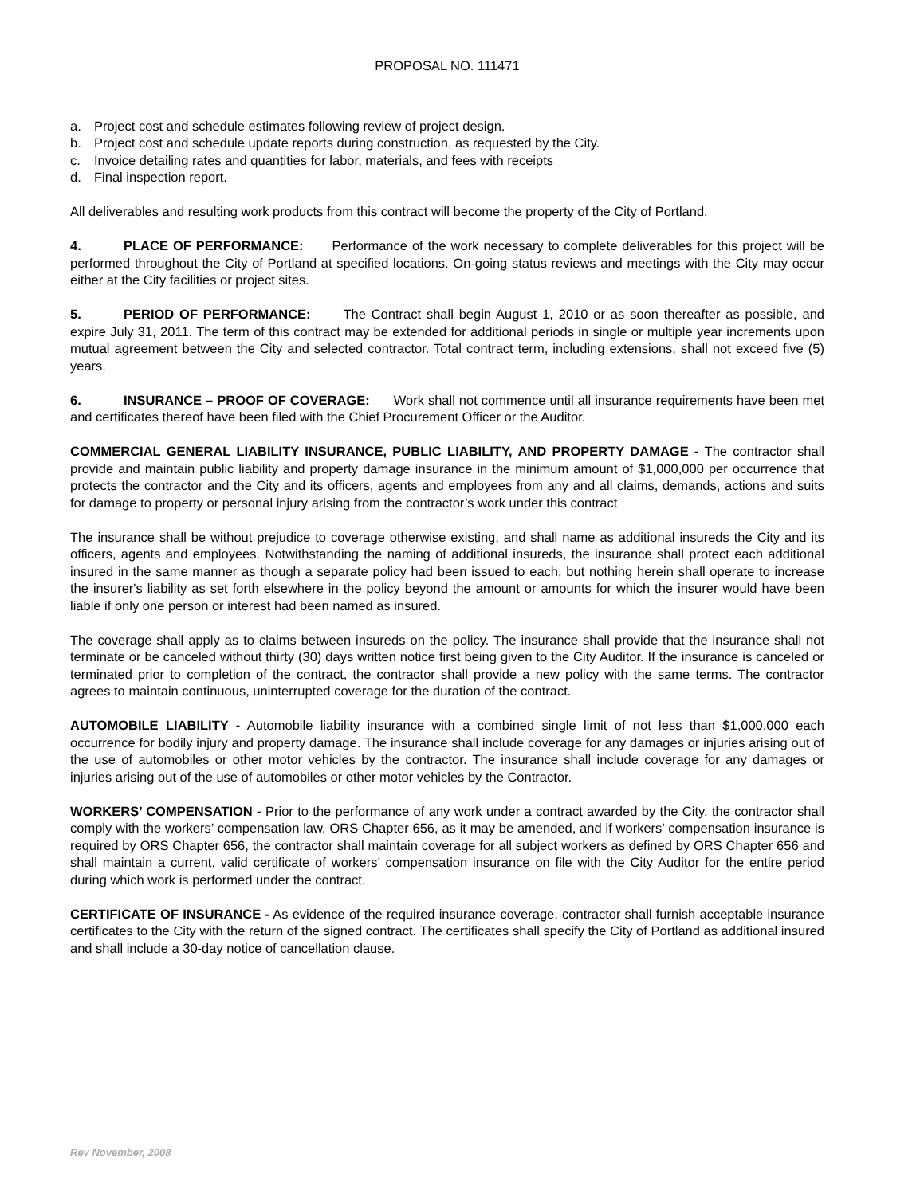PROPOSAL NO. 111471
a. Project cost and schedule estimates following review of project design.
b. Project cost and schedule update reports during construction, as requested by the City.
c. Invoice detailing rates and quantities for labor, materials, and fees with receipts
d. Final inspection report.
All deliverables and resulting work products from this contract will become the property of the City of Portland.
4. PLACE OF PERFORMANCE: Performance of the work necessary to complete deliverables for this project will be performed throughout the City of Portland at specified locations. On-going status reviews and meetings with the City may occur either at the City facilities or project sites.
5. PERIOD OF PERFORMANCE: The Contract shall begin August 1, 2010 or as soon thereafter as possible, and expire July 31, 2011. The term of this contract may be extended for additional periods in single or multiple year increments upon mutual agreement between the City and selected contractor. Total contract term, including extensions, shall not exceed five (5) years.
6. INSURANCE – PROOF OF COVERAGE: Work shall not commence until all insurance requirements have been met and certificates thereof have been filed with the Chief Procurement Officer or the Auditor.
COMMERCIAL GENERAL LIABILITY INSURANCE, PUBLIC LIABILITY, AND PROPERTY DAMAGE - The contractor shall provide and maintain public liability and property damage insurance in the minimum amount of $1,000,000 per occurrence that protects the contractor and the City and its officers, agents and employees from any and all claims, demands, actions and suits for damage to property or personal injury arising from the contractor’s work under this contract
The insurance shall be without prejudice to coverage otherwise existing, and shall name as additional insureds the City and its officers, agents and employees. Notwithstanding the naming of additional insureds, the insurance shall protect each additional insured in the same manner as though a separate policy had been issued to each, but nothing herein shall operate to increase the insurer's liability as set forth elsewhere in the policy beyond the amount or amounts for which the insurer would have been liable if only one person or interest had been named as insured.
The coverage shall apply as to claims between insureds on the policy. The insurance shall provide that the insurance shall not terminate or be canceled without thirty (30) days written notice first being given to the City Auditor. If the insurance is canceled or terminated prior to completion of the contract, the contractor shall provide a new policy with the same terms. The contractor agrees to maintain continuous, uninterrupted coverage for the duration of the contract.
AUTOMOBILE LIABILITY - Automobile liability insurance with a combined single limit of not less than $1,000,000 each occurrence for bodily injury and property damage. The insurance shall include coverage for any damages or injuries arising out of the use of automobiles or other motor vehicles by the contractor. The insurance shall include coverage for any damages or injuries arising out of the use of automobiles or other motor vehicles by the Contractor.
WORKERS’ COMPENSATION - Prior to the performance of any work under a contract awarded by the City, the contractor shall comply with the workers’ compensation law, ORS Chapter 656, as it may be amended, and if workers’ compensation insurance is required by ORS Chapter 656, the contractor shall maintain coverage for all subject workers as defined by ORS Chapter 656 and shall maintain a current, valid certificate of workers’ compensation insurance on file with the City Auditor for the entire period during which work is performed under the contract.
CERTIFICATE OF INSURANCE - As evidence of the required insurance coverage, contractor shall furnish acceptable insurance certificates to the City with the return of the signed contract. The certificates shall specify the City of Portland as additional insured and shall include a 30-day notice of cancellation clause.
Rev November, 2008